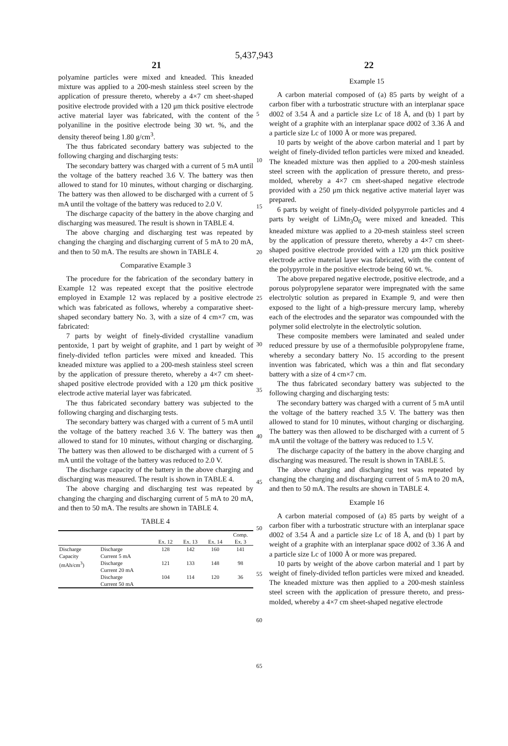5,437,943
21 22
polyamine particles were mixed and kneaded. This kneaded mixture was applied to a 200-mesh stainless steel screen by the application of pressure thereto, whereby a 4×7 cm sheet-shaped positive electrode provided with a 120 μm thick positive electrode active material layer was fabricated, with the content of the polyaniline in the positive electrode being 30 wt. %, and the density thereof being 1.80 g/cm<sup>3</sup>.
The thus fabricated secondary battery was subjected to the following charging and discharging tests:
The secondary battery was charged with a current of 5 mA until the voltage of the battery reached 3.6 V. The battery was then allowed to stand for 10 minutes, without charging or discharging. The battery was then allowed to be discharged with a current of 5 mA until the voltage of the battery was reduced to 2.0 V.
The discharge capacity of the battery in the above charging and discharging was measured. The result is shown in TABLE 4.
The above charging and discharging test was repeated by changing the charging and discharging current of 5 mA to 20 mA, and then to 50 mA. The results are shown in TABLE 4.
Comparative Example 3
The procedure for the fabrication of the secondary battery in Example 12 was repeated except that the positive electrode employed in Example 12 was replaced by a positive electrode which was fabricated as follows, whereby a comparative sheet-shaped secondary battery No. 3, with a size of 4 cm×7 cm, was fabricated:
7 parts by weight of finely-divided crystalline vanadium pentoxide, 1 part by weight of graphite, and 1 part by weight of finely-divided teflon particles were mixed and kneaded. This kneaded mixture was applied to a 200-mesh stainless steel screen by the application of pressure thereto, whereby a 4×7 cm sheet-shaped positive electrode provided with a 120 μm thick positive electrode active material layer was fabricated.
The thus fabricated secondary battery was subjected to the following charging and discharging tests.
The secondary battery was charged with a current of 5 mA until the voltage of the battery reached 3.6 V. The battery was then allowed to stand for 10 minutes, without charging or discharging. The battery was then allowed to be discharged with a current of 5 mA until the voltage of the battery was reduced to 2.0 V.
The discharge capacity of the battery in the above charging and discharging was measured. The result is shown in TABLE 4.
The above charging and discharging test was repeated by changing the charging and discharging current of 5 mA to 20 mA, and then to 50 mA. The results are shown in TABLE 4.
TABLE 4
| | | Ex. 12 | Ex. 13 | Ex. 14 | Comp. Ex. 3 |
| --- | --- | --- | --- | --- | --- |
| Discharge Capacity (mAh/cm<sup>3</sup>) | Discharge Current 5 mA | 128 | 142 | 160 | 141 |
| | Discharge Current 20 mA | 121 | 133 | 148 | 98 |
| | Discharge Current 50 mA | 104 | 114 | 120 | 36 |
5
10
15
20
25
30
35
40
45
50
55
60
65
Example 15
A carbon material composed of (a) 85 parts by weight of a carbon fiber with a turbostratic structure with an interplanar space d002 of 3.54 Å and a particle size Lc of 18 Å, and (b) 1 part by weight of a graphite with an interplanar space d002 of 3.36 Å and a particle size Lc of 1000 Å or more was prepared.
10 parts by weight of the above carbon material and 1 part by weight of finely-divided teflon particles were mixed and kneaded. The kneaded mixture was then applied to a 200-mesh stainless steel screen with the application of pressure thereto, and press-molded, whereby a 4×7 cm sheet-shaped negative electrode provided with a 250 μm thick negative active material layer was prepared.
6 parts by weight of finely-divided polypyrrole particles and 4 parts by weight of LiMn<sub>3</sub>O<sub>6</sub> were mixed and kneaded. This kneaded mixture was applied to a 20-mesh stainless steel screen by the application of pressure thereto, whereby a 4×7 cm sheet-shaped positive electrode provided with a 120 μm thick positive electrode active material layer was fabricated, with the content of the polypyrrole in the positive electrode being 60 wt. %.
The above prepared negative electrode, positive electrode, and a porous polypropylene separator were impregnated with the same electrolytic solution as prepared in Example 9, and were then exposed to the light of a high-pressure mercury lamp, whereby each of the electrodes and the separator was compounded with the polymer solid electrolyte in the electrolytic solution.
These composite members were laminated and sealed under reduced pressure by use of a thermofusible polypropylene frame, whereby a secondary battery No. 15 according to the present invention was fabricated, which was a thin and flat secondary battery with a size of 4 cm×7 cm.
The thus fabricated secondary battery was subjected to the following charging and discharging tests:
The secondary battery was charged with a current of 5 mA until the voltage of the battery reached 3.5 V. The battery was then allowed to stand for 10 minutes, without charging or discharging. The battery was then allowed to be discharged with a current of 5 mA until the voltage of the battery was reduced to 1.5 V.
The discharge capacity of the battery in the above charging and discharging was measured. The result is shown in TABLE 5.
The above charging and discharging test was repeated by changing the charging and discharging current of 5 mA to 20 mA, and then to 50 mA. The results are shown in TABLE 4.
Example 16
A carbon material composed of (a) 85 parts by weight of a carbon fiber with a turbostratic structure with an interplanar space d002 of 3.54 Å and a particle size Lc of 18 Å, and (b) 1 part by weight of a graphite with an interplanar space d002 of 3.36 Å and a particle size Lc of 1000 Å or more was prepared.
10 parts by weight of the above carbon material and 1 part by weight of finely-divided teflon particles were mixed and kneaded. The kneaded mixture was then applied to a 200-mesh stainless steel screen with the application of pressure thereto, and press-molded, whereby a 4×7 cm sheet-shaped negative electrode